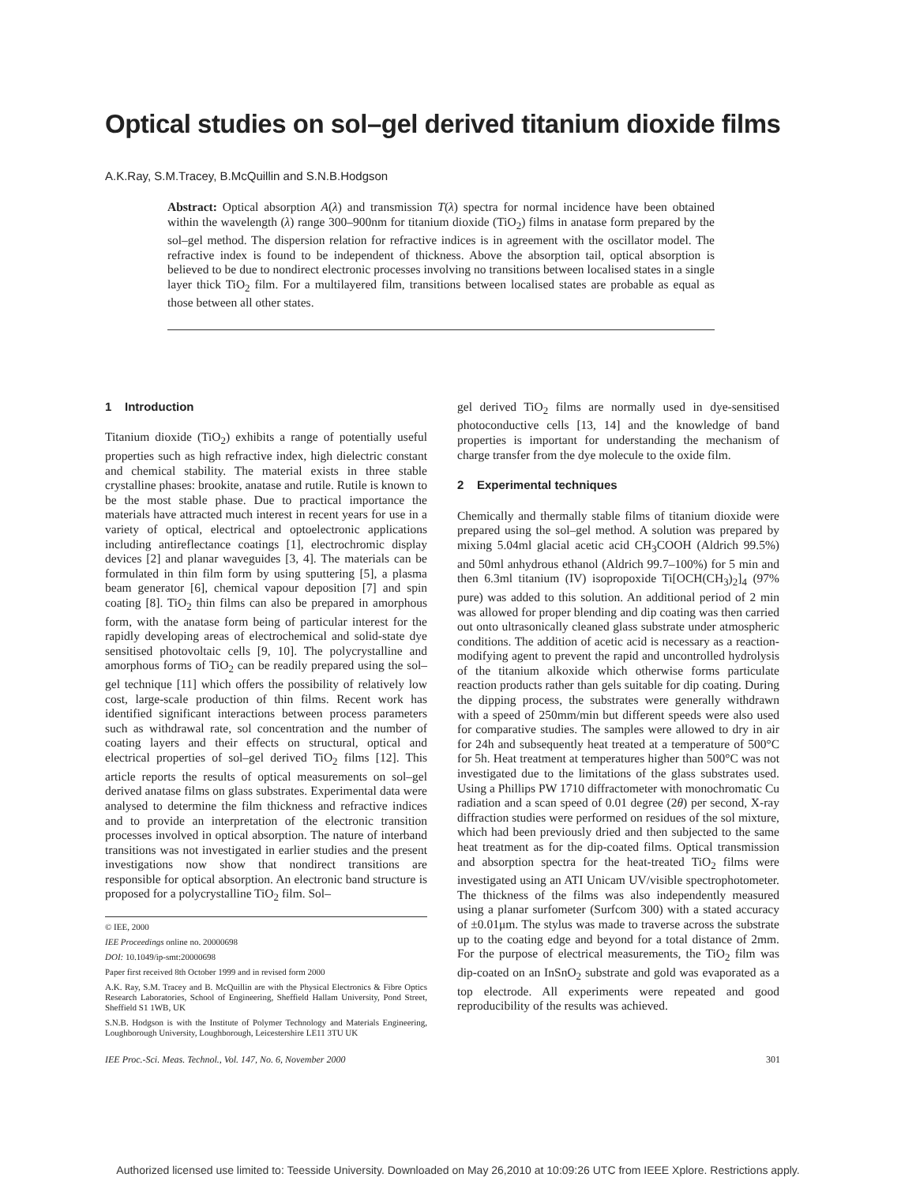Optical studies on sol–gel derived titanium dioxide films
A.K.Ray, S.M.Tracey, B.McQuillin and S.N.B.Hodgson
Abstract: Optical absorption A(λ) and transmission T(λ) spectra for normal incidence have been obtained within the wavelength (λ) range 300–900nm for titanium dioxide (TiO<sub>2</sub>) films in anatase form prepared by the sol–gel method. The dispersion relation for refractive indices is in agreement with the oscillator model. The refractive index is found to be independent of thickness. Above the absorption tail, optical absorption is believed to be due to nondirect electronic processes involving no transitions between localised states in a single layer thick TiO<sub>2</sub> film. For a multilayered film, transitions between localised states are probable as equal as those between all other states.
1 Introduction
Titanium dioxide (TiO<sub>2</sub>) exhibits a range of potentially useful properties such as high refractive index, high dielectric constant and chemical stability. The material exists in three stable crystalline phases: brookite, anatase and rutile. Rutile is known to be the most stable phase. Due to practical importance the materials have attracted much interest in recent years for use in a variety of optical, electrical and optoelectronic applications including antireflectance coatings [1], electrochromic display devices [2] and planar waveguides [3, 4]. The materials can be formulated in thin film form by using sputtering [5], a plasma beam generator [6], chemical vapour deposition [7] and spin coating [8]. TiO<sub>2</sub> thin films can also be prepared in amorphous form, with the anatase form being of particular interest for the rapidly developing areas of electrochemical and solid-state dye sensitised photovoltaic cells [9, 10]. The polycrystalline and amorphous forms of TiO<sub>2</sub> can be readily prepared using the sol–gel technique [11] which offers the possibility of relatively low cost, large-scale production of thin films. Recent work has identified significant interactions between process parameters such as withdrawal rate, sol concentration and the number of coating layers and their effects on structural, optical and electrical properties of sol–gel derived TiO<sub>2</sub> films [12]. This article reports the results of optical measurements on sol–gel derived anatase films on glass substrates. Experimental data were analysed to determine the film thickness and refractive indices and to provide an interpretation of the electronic transition processes involved in optical absorption. The nature of interband transitions was not investigated in earlier studies and the present investigations now show that nondirect transitions are responsible for optical absorption. An electronic band structure is proposed for a polycrystalline TiO<sub>2</sub> film. Sol–
© IEE, 2000
IEE Proceedings online no. 20000698
DOI: 10.1049/ip-smt:20000698
Paper first received 8th October 1999 and in revised form 2000
A.K. Ray, S.M. Tracey and B. McQuillin are with the Physical Electronics & Fibre Optics Research Laboratories, School of Engineering, Sheffield Hallam University, Pond Street, Sheffield S1 1WB, UK
S.N.B. Hodgson is with the Institute of Polymer Technology and Materials Engineering, Loughborough University, Loughborough, Leicestershire LE11 3TU UK
gel derived TiO<sub>2</sub> films are normally used in dye-sensitised photoconductive cells [13, 14] and the knowledge of band properties is important for understanding the mechanism of charge transfer from the dye molecule to the oxide film.
2 Experimental techniques
Chemically and thermally stable films of titanium dioxide were prepared using the sol–gel method. A solution was prepared by mixing 5.04ml glacial acetic acid CH<sub>3</sub>COOH (Aldrich 99.5%) and 50ml anhydrous ethanol (Aldrich 99.7–100%) for 5 min and then 6.3ml titanium (IV) isopropoxide Ti[OCH(CH<sub>3</sub>)<sub>2</sub>]<sub>4</sub> (97% pure) was added to this solution. An additional period of 2 min was allowed for proper blending and dip coating was then carried out onto ultrasonically cleaned glass substrate under atmospheric conditions. The addition of acetic acid is necessary as a reaction-modifying agent to prevent the rapid and uncontrolled hydrolysis of the titanium alkoxide which otherwise forms particulate reaction products rather than gels suitable for dip coating. During the dipping process, the substrates were generally withdrawn with a speed of 250mm/min but different speeds were also used for comparative studies. The samples were allowed to dry in air for 24h and subsequently heat treated at a temperature of 500°C for 5h. Heat treatment at temperatures higher than 500°C was not investigated due to the limitations of the glass substrates used. Using a Phillips PW 1710 diffractometer with monochromatic Cu radiation and a scan speed of 0.01 degree (2θ) per second, X-ray diffraction studies were performed on residues of the sol mixture, which had been previously dried and then subjected to the same heat treatment as for the dip-coated films. Optical transmission and absorption spectra for the heat-treated TiO<sub>2</sub> films were investigated using an ATI Unicam UV/visible spectrophotometer. The thickness of the films was also independently measured using a planar surfometer (Surfcom 300) with a stated accuracy of ±0.01μm. The stylus was made to traverse across the substrate up to the coating edge and beyond for a total distance of 2mm. For the purpose of electrical measurements, the TiO<sub>2</sub> film was dip-coated on an InSnO<sub>2</sub> substrate and gold was evaporated as a top electrode. All experiments were repeated and good reproducibility of the results was achieved.
IEE Proc.-Sci. Meas. Technol., Vol. 147, No. 6, November 2000 301
Authorized licensed use limited to: Teesside University. Downloaded on May 26,2010 at 10:09:26 UTC from IEEE Xplore. Restrictions apply.